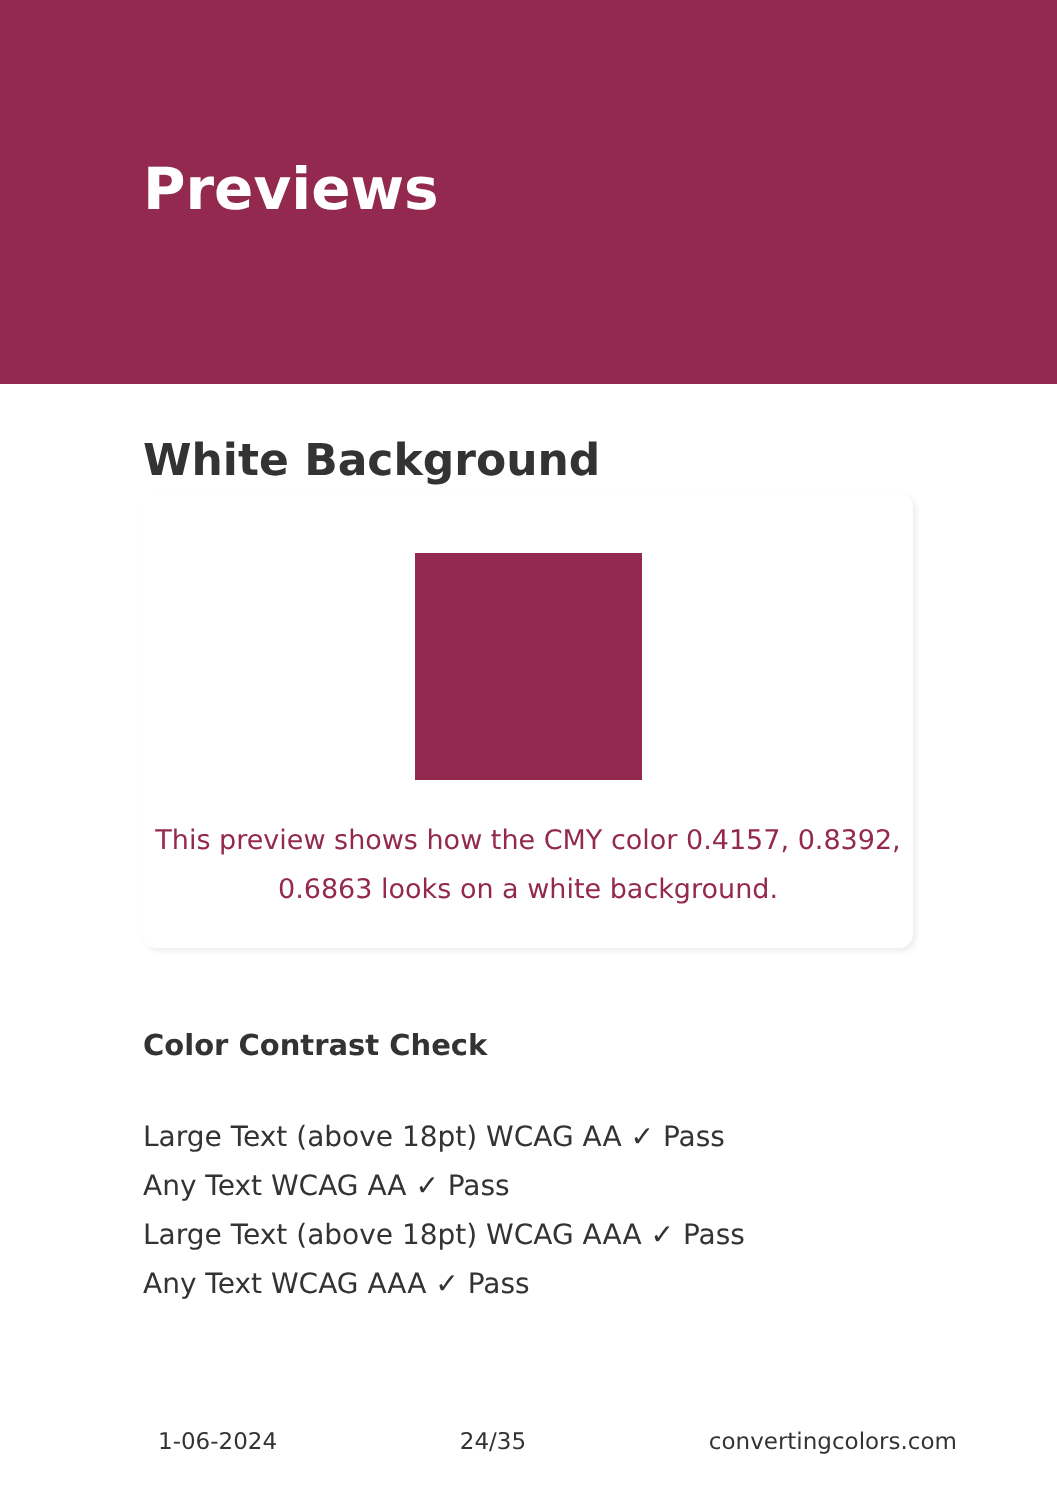Previews
White Background
This preview shows how the CMY color 0.4157, 0.8392, 0.6863 looks on a white background.
Color Contrast Check
Large Text (above 18pt) WCAG AA ✓ Pass
Any Text WCAG AA ✓ Pass
Large Text (above 18pt) WCAG AAA ✓ Pass
Any Text WCAG AAA ✓ Pass
1-06-2024 24/35 convertingcolors.com